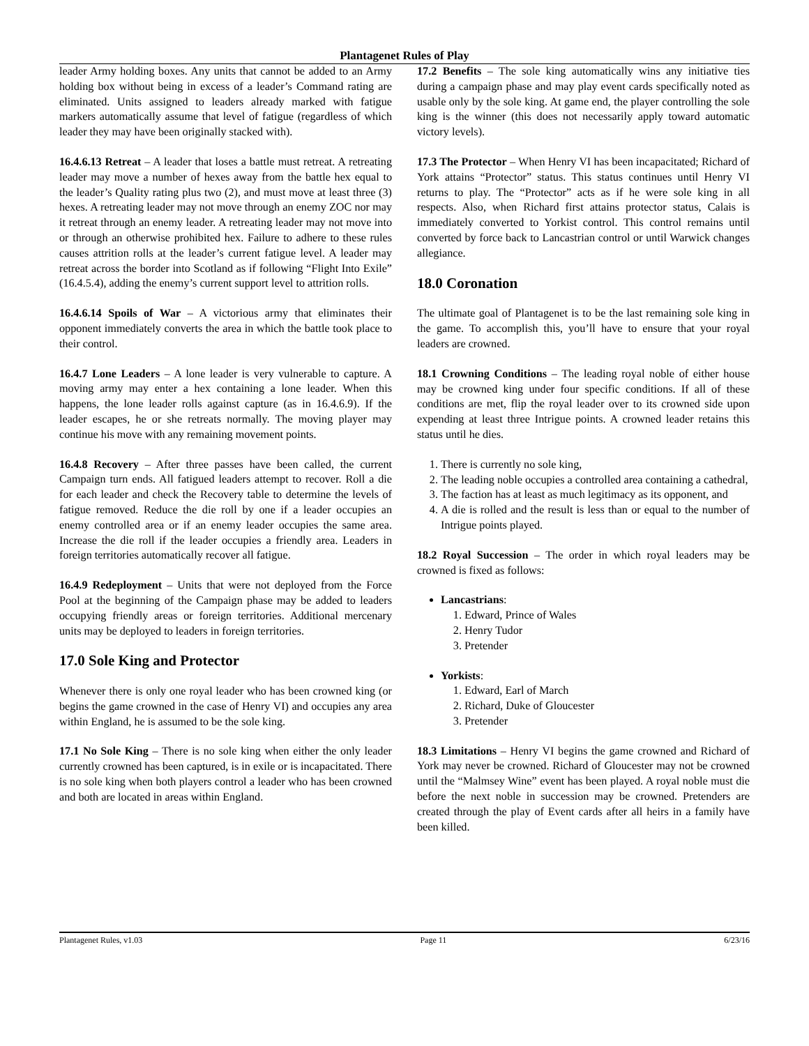Plantagenet Rules of Play
leader Army holding boxes. Any units that cannot be added to an Army holding box without being in excess of a leader’s Command rating are eliminated. Units assigned to leaders already marked with fatigue markers automatically assume that level of fatigue (regardless of which leader they may have been originally stacked with).
16.4.6.13 Retreat – A leader that loses a battle must retreat. A retreating leader may move a number of hexes away from the battle hex equal to the leader’s Quality rating plus two (2), and must move at least three (3) hexes. A retreating leader may not move through an enemy ZOC nor may it retreat through an enemy leader. A retreating leader may not move into or through an otherwise prohibited hex. Failure to adhere to these rules causes attrition rolls at the leader’s current fatigue level. A leader may retreat across the border into Scotland as if following “Flight Into Exile” (16.4.5.4), adding the enemy’s current support level to attrition rolls.
16.4.6.14 Spoils of War – A victorious army that eliminates their opponent immediately converts the area in which the battle took place to their control.
16.4.7 Lone Leaders – A lone leader is very vulnerable to capture. A moving army may enter a hex containing a lone leader. When this happens, the lone leader rolls against capture (as in 16.4.6.9). If the leader escapes, he or she retreats normally. The moving player may continue his move with any remaining movement points.
16.4.8 Recovery – After three passes have been called, the current Campaign turn ends. All fatigued leaders attempt to recover. Roll a die for each leader and check the Recovery table to determine the levels of fatigue removed. Reduce the die roll by one if a leader occupies an enemy controlled area or if an enemy leader occupies the same area. Increase the die roll if the leader occupies a friendly area. Leaders in foreign territories automatically recover all fatigue.
16.4.9 Redeployment – Units that were not deployed from the Force Pool at the beginning of the Campaign phase may be added to leaders occupying friendly areas or foreign territories. Additional mercenary units may be deployed to leaders in foreign territories.
17.0 Sole King and Protector
Whenever there is only one royal leader who has been crowned king (or begins the game crowned in the case of Henry VI) and occupies any area within England, he is assumed to be the sole king.
17.1 No Sole King – There is no sole king when either the only leader currently crowned has been captured, is in exile or is incapacitated. There is no sole king when both players control a leader who has been crowned and both are located in areas within England.
17.2 Benefits – The sole king automatically wins any initiative ties during a campaign phase and may play event cards specifically noted as usable only by the sole king. At game end, the player controlling the sole king is the winner (this does not necessarily apply toward automatic victory levels).
17.3 The Protector – When Henry VI has been incapacitated; Richard of York attains “Protector” status. This status continues until Henry VI returns to play. The “Protector” acts as if he were sole king in all respects. Also, when Richard first attains protector status, Calais is immediately converted to Yorkist control. This control remains until converted by force back to Lancastrian control or until Warwick changes allegiance.
18.0 Coronation
The ultimate goal of Plantagenet is to be the last remaining sole king in the game. To accomplish this, you’ll have to ensure that your royal leaders are crowned.
18.1 Crowning Conditions – The leading royal noble of either house may be crowned king under four specific conditions. If all of these conditions are met, flip the royal leader over to its crowned side upon expending at least three Intrigue points. A crowned leader retains this status until he dies.
1. There is currently no sole king,
2. The leading noble occupies a controlled area containing a cathedral,
3. The faction has at least as much legitimacy as its opponent, and
4. A die is rolled and the result is less than or equal to the number of Intrigue points played.
18.2 Royal Succession – The order in which royal leaders may be crowned is fixed as follows:
Lancastrians:
1. Edward, Prince of Wales
2. Henry Tudor
3. Pretender
Yorkists:
1. Edward, Earl of March
2. Richard, Duke of Gloucester
3. Pretender
18.3 Limitations – Henry VI begins the game crowned and Richard of York may never be crowned. Richard of Gloucester may not be crowned until the “Malmsey Wine” event has been played. A royal noble must die before the next noble in succession may be crowned. Pretenders are created through the play of Event cards after all heirs in a family have been killed.
Plantagenet Rules, v1.03 Page 11 6/23/16